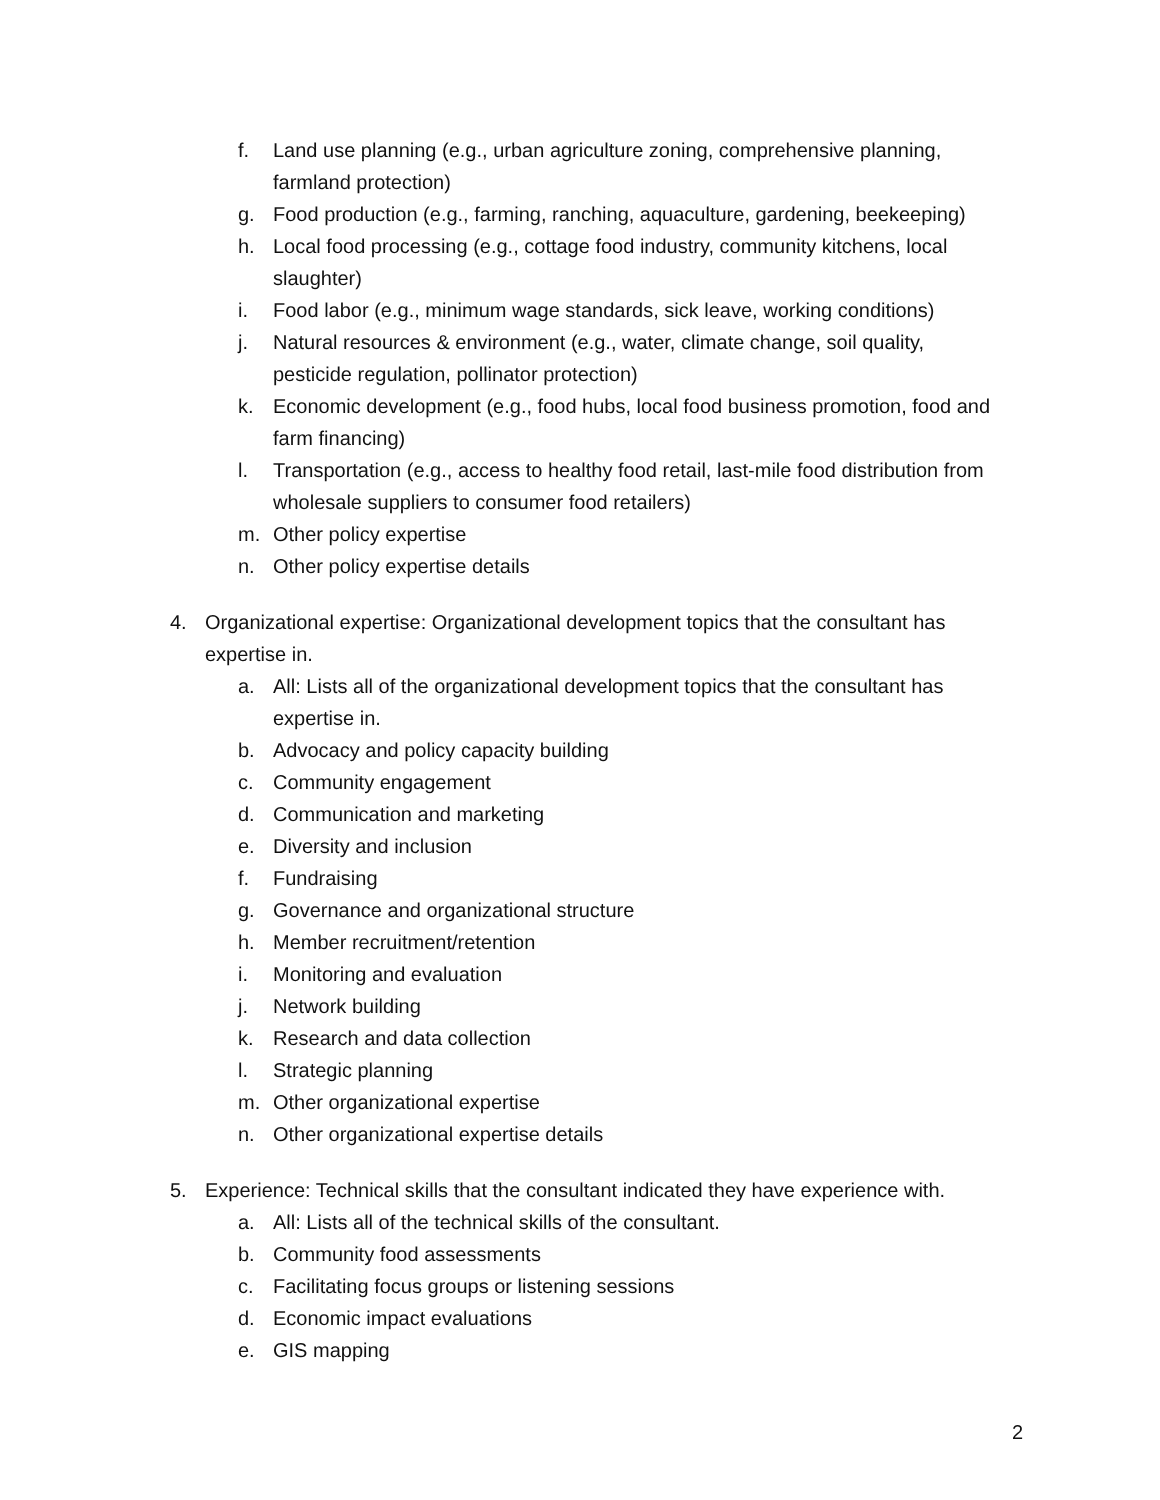f. Land use planning (e.g., urban agriculture zoning, comprehensive planning, farmland protection)
g. Food production (e.g., farming, ranching, aquaculture, gardening, beekeeping)
h. Local food processing (e.g., cottage food industry, community kitchens, local slaughter)
i. Food labor (e.g., minimum wage standards, sick leave, working conditions)
j. Natural resources & environment (e.g., water, climate change, soil quality, pesticide regulation, pollinator protection)
k. Economic development (e.g., food hubs, local food business promotion, food and farm financing)
l. Transportation (e.g., access to healthy food retail, last-mile food distribution from wholesale suppliers to consumer food retailers)
m. Other policy expertise
n. Other policy expertise details
4. Organizational expertise: Organizational development topics that the consultant has expertise in.
a. All: Lists all of the organizational development topics that the consultant has expertise in.
b. Advocacy and policy capacity building
c. Community engagement
d. Communication and marketing
e. Diversity and inclusion
f. Fundraising
g. Governance and organizational structure
h. Member recruitment/retention
i. Monitoring and evaluation
j. Network building
k. Research and data collection
l. Strategic planning
m. Other organizational expertise
n. Other organizational expertise details
5. Experience: Technical skills that the consultant indicated they have experience with.
a. All: Lists all of the technical skills of the consultant.
b. Community food assessments
c. Facilitating focus groups or listening sessions
d. Economic impact evaluations
e. GIS mapping
2